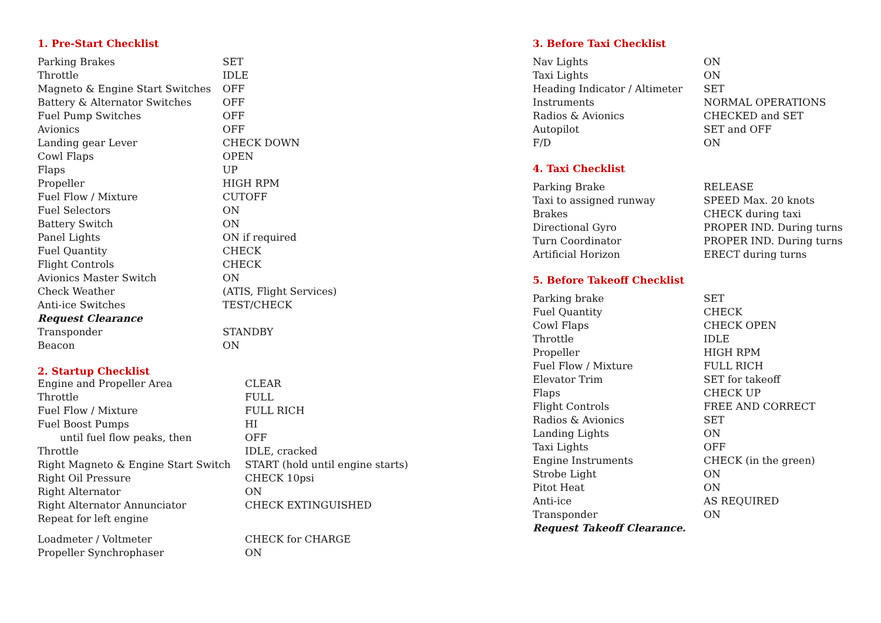1. Pre-Start Checklist
| Parking Brakes | SET |
| Throttle | IDLE |
| Magneto & Engine Start Switches | OFF |
| Battery & Alternator Switches | OFF |
| Fuel Pump Switches | OFF |
| Avionics | OFF |
| Landing gear Lever | CHECK DOWN |
| Cowl Flaps | OPEN |
| Flaps | UP |
| Propeller | HIGH RPM |
| Fuel Flow / Mixture | CUTOFF |
| Fuel Selectors | ON |
| Battery Switch | ON |
| Panel Lights | ON if required |
| Fuel Quantity | CHECK |
| Flight Controls | CHECK |
| Avionics Master Switch | ON |
| Check Weather | (ATIS, Flight Services) |
| Anti-ice Switches | TEST/CHECK |
| Request Clearance | |
| Transponder | STANDBY |
| Beacon | ON |
2. Startup Checklist
| Engine and Propeller Area | CLEAR |
| Throttle | FULL |
| Fuel Flow / Mixture | FULL RICH |
| Fuel Boost Pumps | HI |
| until fuel flow peaks, then | OFF |
| Throttle | IDLE, cracked |
| Right Magneto & Engine Start Switch | START (hold until engine starts) |
| Right Oil Pressure | CHECK 10psi |
| Right Alternator | ON |
| Right Alternator Annunciator | CHECK EXTINGUISHED |
| Repeat for left engine | |
| Loadmeter / Voltmeter | CHECK for CHARGE |
| Propeller Synchrophaser | ON |
3. Before Taxi Checklist
| Nav Lights | ON |
| Taxi Lights | ON |
| Heading Indicator / Altimeter | SET |
| Instruments | NORMAL OPERATIONS |
| Radios & Avionics | CHECKED and SET |
| Autopilot | SET and OFF |
| F/D | ON |
4. Taxi Checklist
| Parking Brake | RELEASE |
| Taxi to assigned runway | SPEED Max. 20 knots |
| Brakes | CHECK during taxi |
| Directional Gyro | PROPER IND. During turns |
| Turn Coordinator | PROPER IND. During turns |
| Artificial Horizon | ERECT during turns |
5. Before Takeoff Checklist
| Parking brake | SET |
| Fuel Quantity | CHECK |
| Cowl Flaps | CHECK OPEN |
| Throttle | IDLE |
| Propeller | HIGH RPM |
| Fuel Flow / Mixture | FULL RICH |
| Elevator Trim | SET for takeoff |
| Flaps | CHECK UP |
| Flight Controls | FREE AND CORRECT |
| Radios & Avionics | SET |
| Landing Lights | ON |
| Taxi Lights | OFF |
| Engine Instruments | CHECK (in the green) |
| Strobe Light | ON |
| Pitot Heat | ON |
| Anti-ice | AS REQUIRED |
| Transponder | ON |
| Request Takeoff Clearance. | |